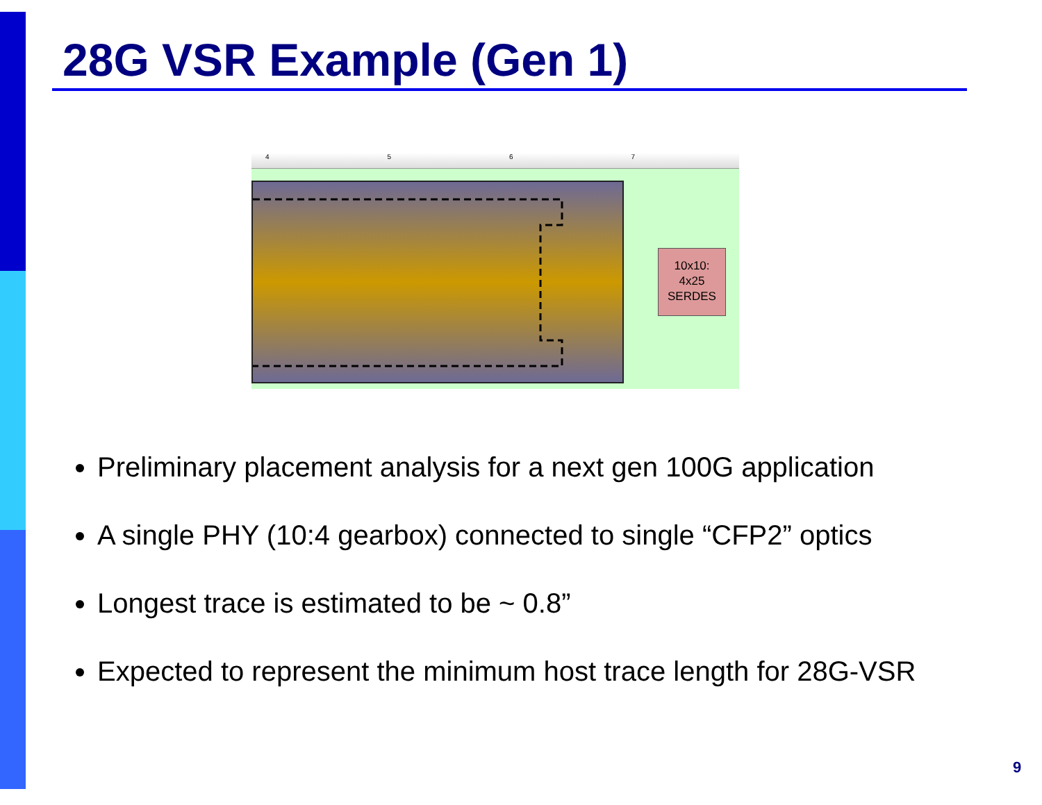28G VSR Example (Gen 1)
4567
10x10:
4x25
SERDES
Preliminary placement analysis for a next gen 100G application
A single PHY (10:4 gearbox) connected to single “CFP2” optics
Longest trace is estimated to be ~ 0.8”
Expected to represent the minimum host trace length for 28G-VSR
9